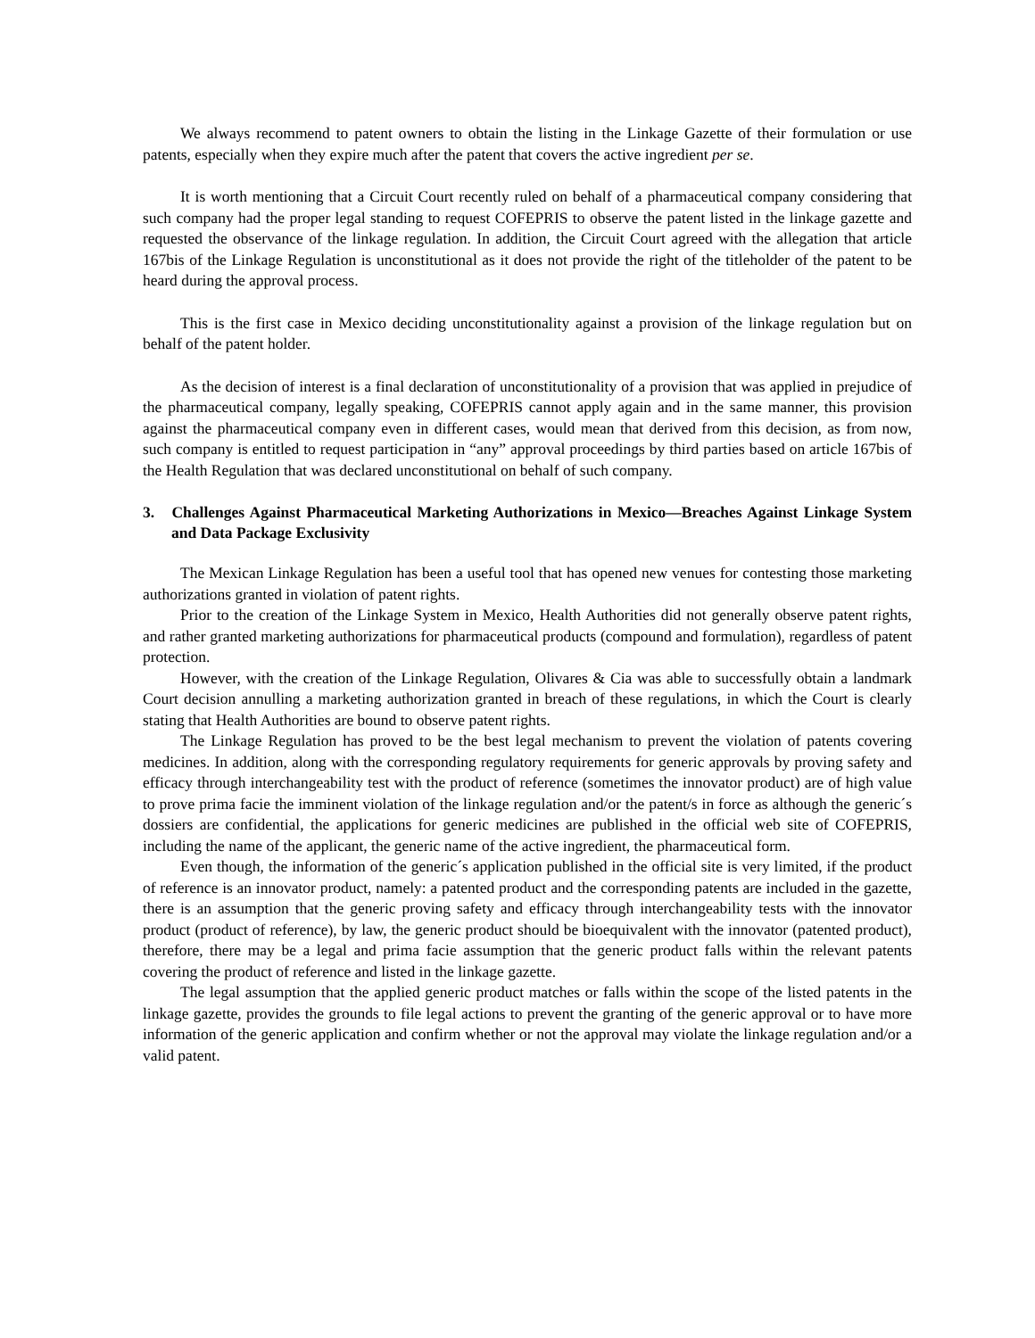We always recommend to patent owners to obtain the listing in the Linkage Gazette of their formulation or use patents, especially when they expire much after the patent that covers the active ingredient per se.
It is worth mentioning that a Circuit Court recently ruled on behalf of a pharmaceutical company considering that such company had the proper legal standing to request COFEPRIS to observe the patent listed in the linkage gazette and requested the observance of the linkage regulation. In addition, the Circuit Court agreed with the allegation that article 167bis of the Linkage Regulation is unconstitutional as it does not provide the right of the titleholder of the patent to be heard during the approval process.
This is the first case in Mexico deciding unconstitutionality against a provision of the linkage regulation but on behalf of the patent holder.
As the decision of interest is a final declaration of unconstitutionality of a provision that was applied in prejudice of the pharmaceutical company, legally speaking, COFEPRIS cannot apply again and in the same manner, this provision against the pharmaceutical company even in different cases, would mean that derived from this decision, as from now, such company is entitled to request participation in “any” approval proceedings by third parties based on article 167bis of the Health Regulation that was declared unconstitutional on behalf of such company.
3. Challenges Against Pharmaceutical Marketing Authorizations in Mexico—Breaches Against Linkage System and Data Package Exclusivity
The Mexican Linkage Regulation has been a useful tool that has opened new venues for contesting those marketing authorizations granted in violation of patent rights.
Prior to the creation of the Linkage System in Mexico, Health Authorities did not generally observe patent rights, and rather granted marketing authorizations for pharmaceutical products (compound and formulation), regardless of patent protection.
However, with the creation of the Linkage Regulation, Olivares & Cia was able to successfully obtain a landmark Court decision annulling a marketing authorization granted in breach of these regulations, in which the Court is clearly stating that Health Authorities are bound to observe patent rights.
The Linkage Regulation has proved to be the best legal mechanism to prevent the violation of patents covering medicines. In addition, along with the corresponding regulatory requirements for generic approvals by proving safety and efficacy through interchangeability test with the product of reference (sometimes the innovator product) are of high value to prove prima facie the imminent violation of the linkage regulation and/or the patent/s in force as although the generic´s dossiers are confidential, the applications for generic medicines are published in the official web site of COFEPRIS, including the name of the applicant, the generic name of the active ingredient, the pharmaceutical form.
Even though, the information of the generic´s application published in the official site is very limited, if the product of reference is an innovator product, namely: a patented product and the corresponding patents are included in the gazette, there is an assumption that the generic proving safety and efficacy through interchangeability tests with the innovator product (product of reference), by law, the generic product should be bioequivalent with the innovator (patented product), therefore, there may be a legal and prima facie assumption that the generic product falls within the relevant patents covering the product of reference and listed in the linkage gazette.
The legal assumption that the applied generic product matches or falls within the scope of the listed patents in the linkage gazette, provides the grounds to file legal actions to prevent the granting of the generic approval or to have more information of the generic application and confirm whether or not the approval may violate the linkage regulation and/or a valid patent.